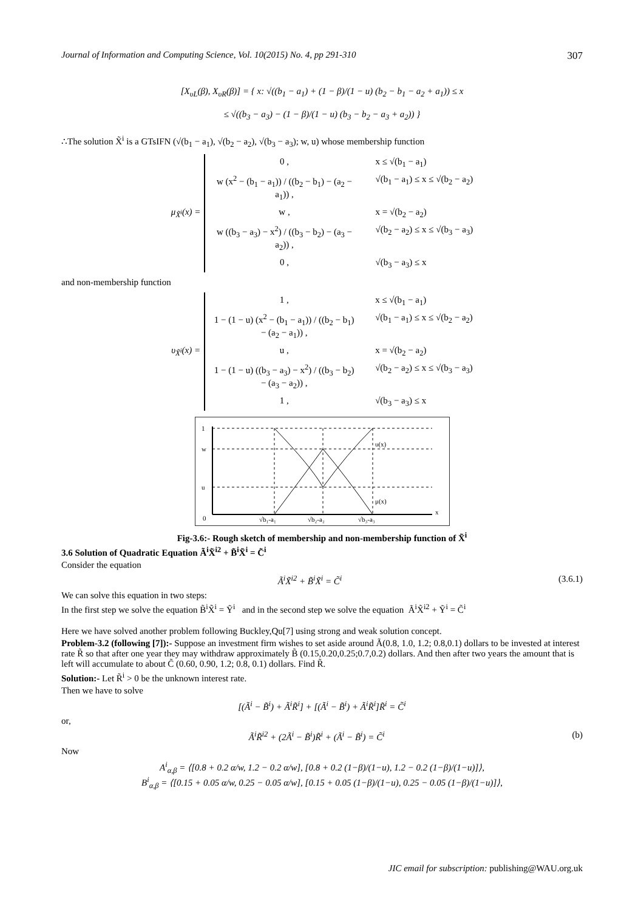Journal of Information and Computing Science, Vol. 10(2015) No. 4, pp 291-310 307
[X<sub>υL</sub>(β), X<sub>υR</sub>(β)] = { x: √((b<sub>1</sub> − a<sub>1</sub>) + (1 − β)/(1 − u) (b<sub>2</sub> − b<sub>1</sub> − a<sub>2</sub> + a<sub>1</sub>)) ≤ x
≤ √((b<sub>3</sub> − a<sub>3</sub>) − (1 − β)/(1 − u) (b<sub>3</sub> − b<sub>2</sub> − a<sub>3</sub> + a<sub>2</sub>)) }
∴The solution X̃<sup>i</sup> is a GTsIFN (√(b<sub>1</sub> − a<sub>1</sub>), √(b<sub>2</sub> − a<sub>2</sub>), √(b<sub>3</sub> − a<sub>3</sub>); w, u) whose membership function
μ<sub>X̃<sup>i</sup></sub>(x) =
0 , x ≤ √(b<sub>1</sub> − a<sub>1</sub>)
w (x<sup>2</sup> − (b<sub>1</sub> − a<sub>1</sub>)) / ((b<sub>2</sub> − b<sub>1</sub>) − (a<sub>2</sub> − a<sub>1</sub>)) , √(b<sub>1</sub> − a<sub>1</sub>) ≤ x ≤ √(b<sub>2</sub> − a<sub>2</sub>)
w , x = √(b<sub>2</sub> − a<sub>2</sub>)
w ((b<sub>3</sub> − a<sub>3</sub>) − x<sup>2</sup>) / ((b<sub>3</sub> − b<sub>2</sub>) − (a<sub>3</sub> − a<sub>2</sub>)) , √(b<sub>2</sub> − a<sub>2</sub>) ≤ x ≤ √(b<sub>3</sub> − a<sub>3</sub>)
0 , √(b<sub>3</sub> − a<sub>3</sub>) ≤ x
and non-membership function
υ<sub>X̃<sup>i</sup></sub>(x) =
1 , x ≤ √(b<sub>1</sub> − a<sub>1</sub>)
1 − (1 − u) (x<sup>2</sup> − (b<sub>1</sub> − a<sub>1</sub>)) / ((b<sub>2</sub> − b<sub>1</sub>) − (a<sub>2</sub> − a<sub>1</sub>)) , √(b<sub>1</sub> − a<sub>1</sub>) ≤ x ≤ √(b<sub>2</sub> − a<sub>2</sub>)
u , x = √(b<sub>2</sub> − a<sub>2</sub>)
1 − (1 − u) ((b<sub>3</sub> − a<sub>3</sub>) − x<sup>2</sup>) / ((b<sub>3</sub> − b<sub>2</sub>) − (a<sub>3</sub> − a<sub>2</sub>)) , √(b<sub>2</sub> − a<sub>2</sub>) ≤ x ≤ √(b<sub>3</sub> − a<sub>3</sub>)
1 , √(b<sub>3</sub> − a<sub>3</sub>) ≤ x
1
w
u
0
υ(x)
μ(x)
x
√b₁-a₁
√b₂-a₂
√b₃-a₃
Fig-3.6:- Rough sketch of membership and non-membership function of X̃<sup>i</sup>
3.6 Solution of Quadratic Equation Ã<sup>i</sup>X̃<sup>i2</sup> + B̃<sup>i</sup>X̃<sup>i</sup> = C̃<sup>i</sup>
Consider the equation
Ã<sup>i</sup>X̃<sup>i2</sup> + B̃<sup>i</sup>X̃<sup>i</sup> = C̃<sup>i</sup> (3.6.1)
We can solve this equation in two steps:
In the first step we solve the equation B̃<sup>i</sup>X̃<sup>i</sup> = Ỹ<sup>i</sup> and in the second step we solve the equation Ã<sup>i</sup>X̃<sup>i2</sup> + Ỹ<sup>i</sup> = C̃<sup>i</sup>
Here we have solved another problem following Buckley,Qu[7] using strong and weak solution concept.
Problem-3.2 (following [7]):- Suppose an investment firm wishes to set aside around Ã(0.8, 1.0, 1.2; 0.8,0.1) dollars to be invested at interest rate R̃ so that after one year they may withdraw approximately B̃ (0.15,0.20,0.25;0.7,0.2) dollars. And then after two years the amount that is left will accumulate to about C̃ (0.60, 0.90, 1.2; 0.8, 0.1) dollars. Find R̃.
Solution:- Let R̃<sup>i</sup> > 0 be the unknown interest rate.
Then we have to solve
[(Ã<sup>i</sup> − B̃<sup>i</sup>) + Ã<sup>i</sup>R̃<sup>i</sup>] + [(Ã<sup>i</sup> − B̃<sup>i</sup>) + Ã<sup>i</sup>R̃<sup>i</sup>]R̃<sup>i</sup> = C̃<sup>i</sup>
or,
Ã<sup>i</sup>R̃<sup>i2</sup> + (2Ã<sup>i</sup> − B̃<sup>i</sup>)R̃<sup>i</sup> + (Ã<sup>i</sup> − B̃<sup>i</sup>) = C̃<sup>i</sup> (b)
Now
A<sup>i</sup><sub>α,β</sub> = ⟨[0.8 + 0.2 α/w, 1.2 − 0.2 α/w], [0.8 + 0.2 (1−β)/(1−u), 1.2 − 0.2 (1−β)/(1−u)]⟩,
B<sup>i</sup><sub>α,β</sub> = ⟨[0.15 + 0.05 α/w, 0.25 − 0.05 α/w], [0.15 + 0.05 (1−β)/(1−u), 0.25 − 0.05 (1−β)/(1−u)]⟩,
JIC email for subscription: publishing@WAU.org.uk